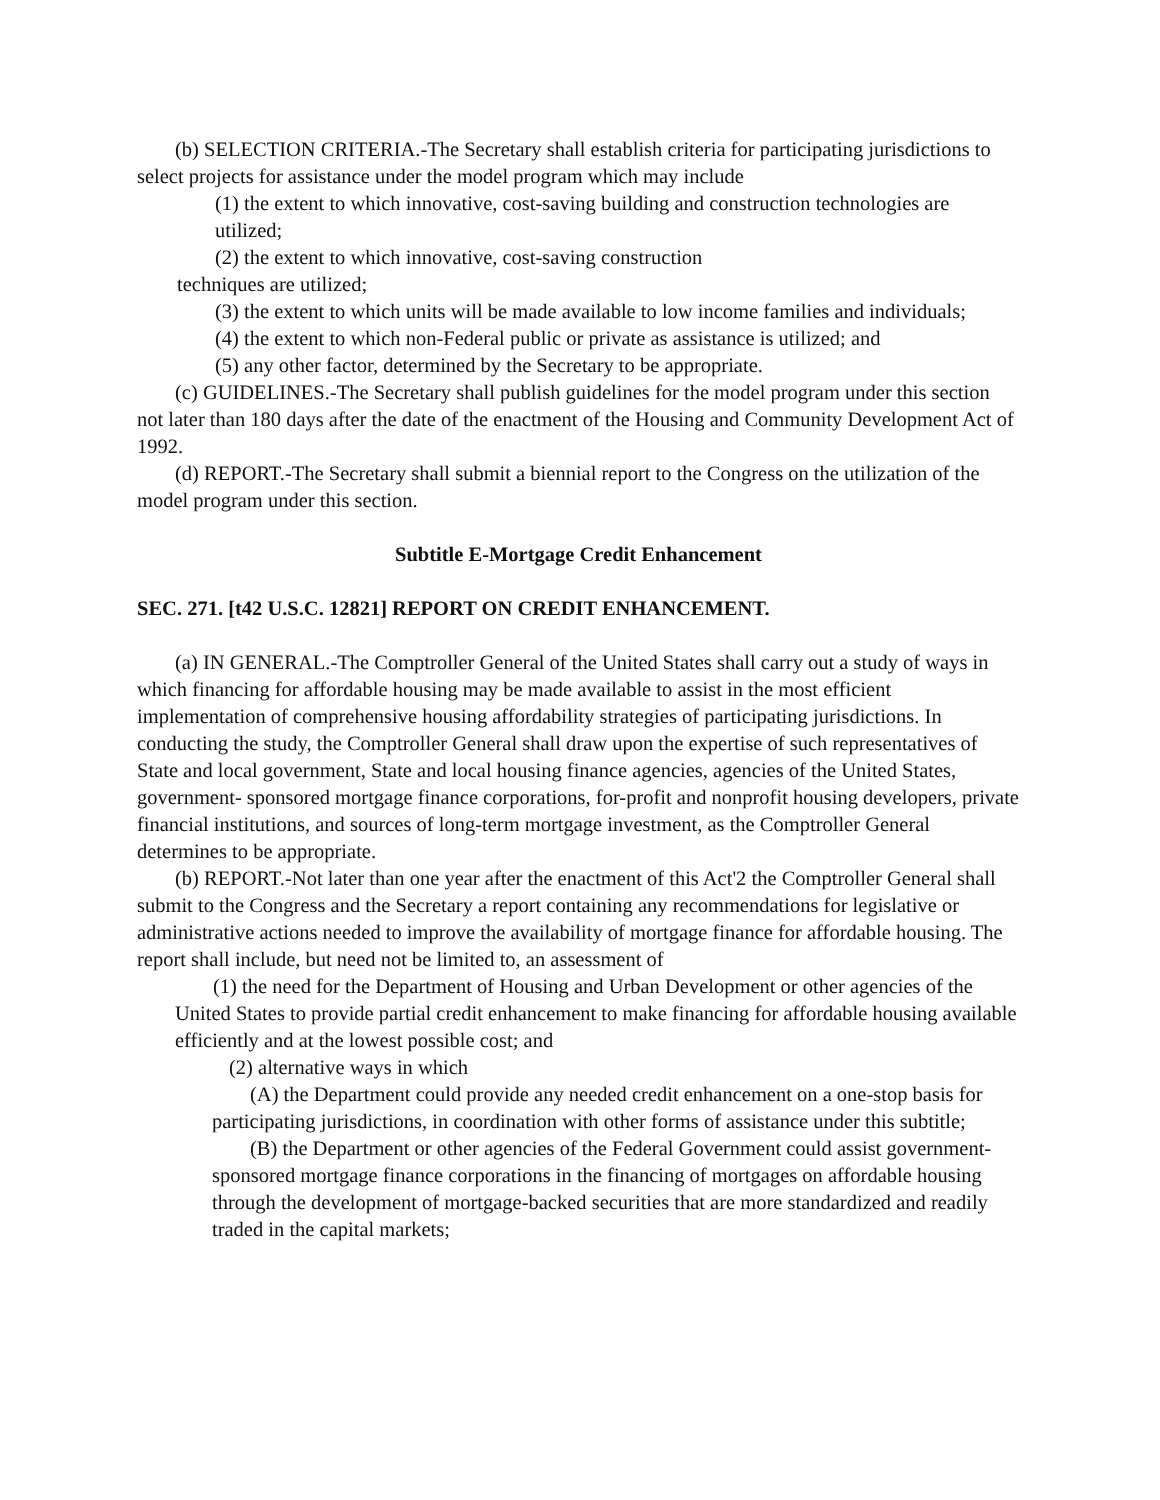(b) SELECTION CRITERIA.-The Secretary shall establish criteria for participating jurisdictions to select projects for assistance under the model program which may include
(1) the extent to which innovative, cost-saving building and construction technologies are utilized;
(2) the extent to which innovative, cost-saving construction
techniques are utilized;
(3) the extent to which units will be made available to low income families and individuals;
(4) the extent to which non-Federal public or private as assistance is utilized; and
(5) any other factor, determined by the Secretary to be appropriate.
(c) GUIDELINES.-The Secretary shall publish guidelines for the model program under this section not later than 180 days after the date of the enactment of the Housing and Community Development Act of 1992.
(d) REPORT.-The Secretary shall submit a biennial report to the Congress on the utilization of the model program under this section.
Subtitle E-Mortgage Credit Enhancement
SEC. 271. [t42 U.S.C. 12821] REPORT ON CREDIT ENHANCEMENT.
(a) IN GENERAL.-The Comptroller General of the United States shall carry out a study of ways in which financing for affordable housing may be made available to assist in the most efficient implementation of comprehensive housing affordability strategies of participating jurisdictions. In conducting the study, the Comptroller General shall draw upon the expertise of such representatives of State and local government, State and local housing finance agencies, agencies of the United States, government- sponsored mortgage finance corporations, for-profit and nonprofit housing developers, private financial institutions, and sources of long-term mortgage investment, as the Comptroller General determines to be appropriate.
(b) REPORT.-Not later than one year after the enactment of this Act'2 the Comptroller General shall submit to the Congress and the Secretary a report containing any recommendations for legislative or administrative actions needed to improve the availability of mortgage finance for affordable housing. The report shall include, but need not be limited to, an assessment of
(1) the need for the Department of Housing and Urban Development or other agencies of the United States to provide partial credit enhancement to make financing for affordable housing available efficiently and at the lowest possible cost; and
(2) alternative ways in which
(A) the Department could provide any needed credit enhancement on a one-stop basis for participating jurisdictions, in coordination with other forms of assistance under this subtitle;
(B) the Department or other agencies of the Federal Government could assist government-sponsored mortgage finance corporations in the financing of mortgages on affordable housing through the development of mortgage-backed securities that are more standardized and readily traded in the capital markets;